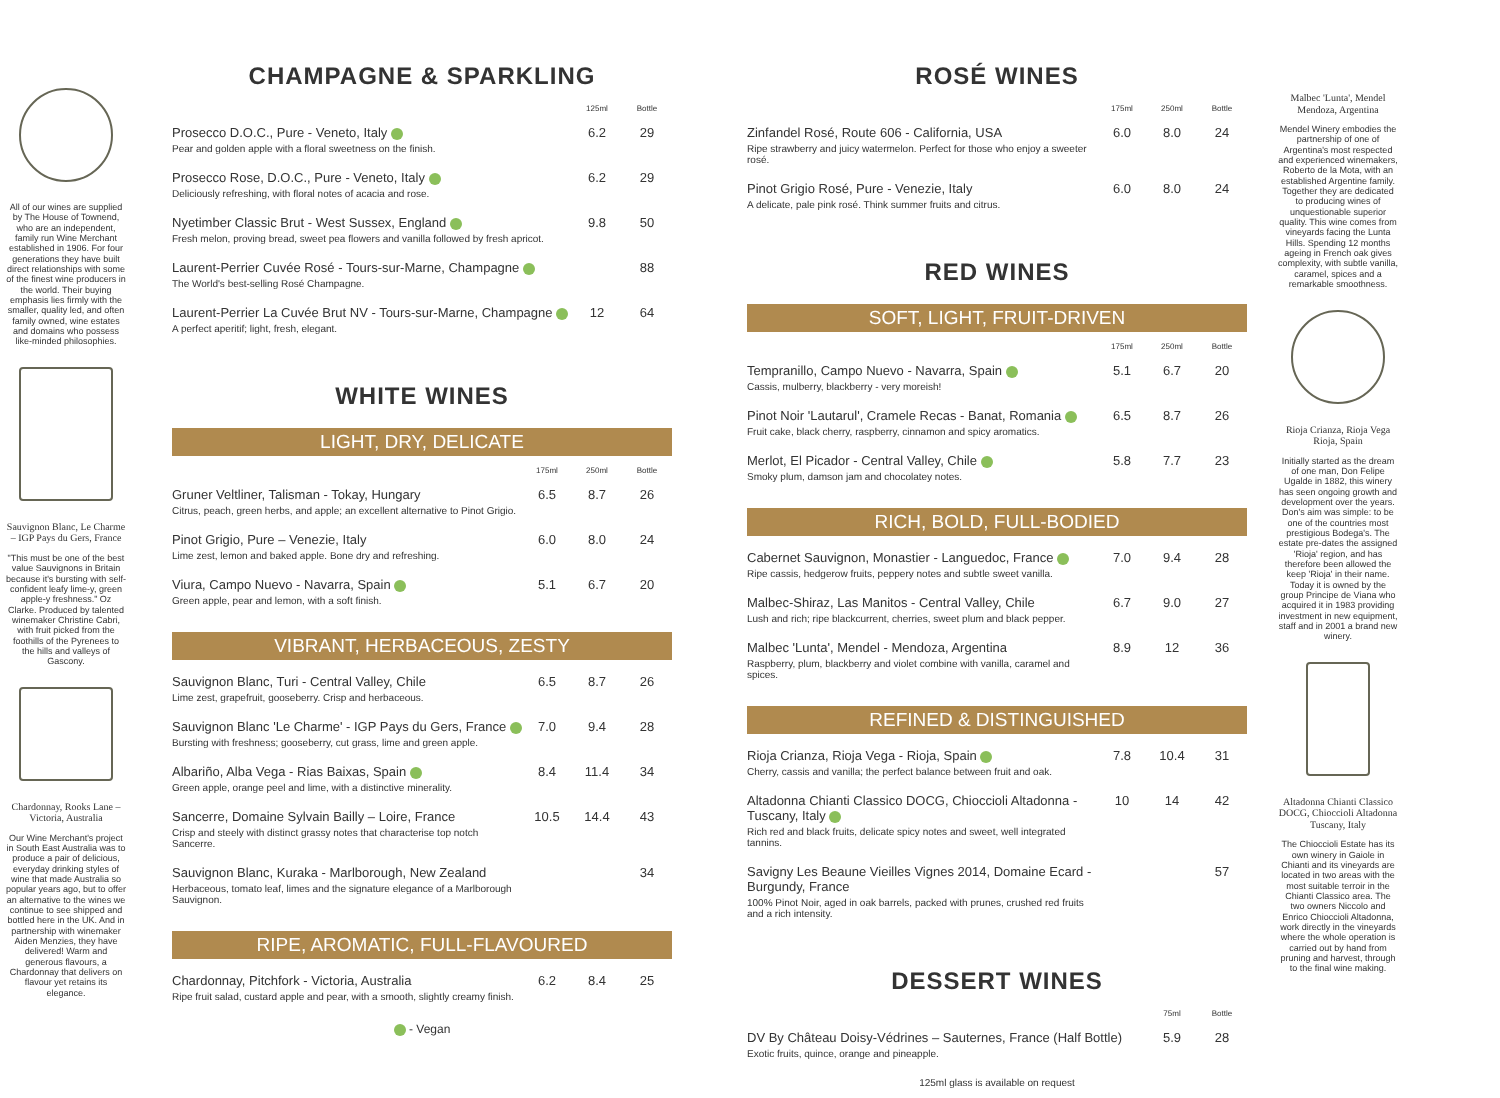All of our wines are supplied by The House of Townend, who are an independent, family run Wine Merchant established in 1906. For four generations they have built direct relationships with some of the finest wine producers in the world. Their buying emphasis lies firmly with the smaller, quality led, and often family owned, wine estates and domains who possess like-minded philosophies.
Sauvignon Blanc, Le Charme – IGP Pays du Gers, France
"This must be one of the best value Sauvignons in Britain because it's bursting with self-confident leafy lime-y, green apple-y freshness." Oz Clarke. Produced by talented winemaker Christine Cabri, with fruit picked from the foothills of the Pyrenees to the hills and valleys of Gascony.
Chardonnay, Rooks Lane – Victoria, Australia
Our Wine Merchant's project in South East Australia was to produce a pair of delicious, everyday drinking styles of wine that made Australia so popular years ago, but to offer an alternative to the wines we continue to see shipped and bottled here in the UK. And in partnership with winemaker Aiden Menzies, they have delivered! Warm and generous flavours, a Chardonnay that delivers on flavour yet retains its elegance.
CHAMPAGNE & SPARKLING
| | 125ml | Bottle |
| --- | --- | --- |
| Prosecco D.O.C., Pure - Veneto, Italy Pear and golden apple with a floral sweetness on the finish. | 6.2 | 29 |
| Prosecco Rose, D.O.C., Pure - Veneto, Italy Deliciously refreshing, with floral notes of acacia and rose. | 6.2 | 29 |
| Nyetimber Classic Brut - West Sussex, England Fresh melon, proving bread, sweet pea flowers and vanilla followed by fresh apricot. | 9.8 | 50 |
| Laurent-Perrier Cuvée Rosé - Tours-sur-Marne, Champagne The World's best-selling Rosé Champagne. | | 88 |
| Laurent-Perrier La Cuvée Brut NV - Tours-sur-Marne, Champagne A perfect aperitif; light, fresh, elegant. | 12 | 64 |
WHITE WINES
LIGHT, DRY, DELICATE
| | 175ml | 250ml | Bottle |
| --- | --- | --- | --- |
| Gruner Veltliner, Talisman - Tokay, Hungary Citrus, peach, green herbs, and apple; an excellent alternative to Pinot Grigio. | 6.5 | 8.7 | 26 |
| Pinot Grigio, Pure – Venezie, Italy Lime zest, lemon and baked apple. Bone dry and refreshing. | 6.0 | 8.0 | 24 |
| Viura, Campo Nuevo - Navarra, Spain Green apple, pear and lemon, with a soft finish. | 5.1 | 6.7 | 20 |
VIBRANT, HERBACEOUS, ZESTY
| Sauvignon Blanc, Turi - Central Valley, Chile Lime zest, grapefruit, gooseberry. Crisp and herbaceous. | 6.5 | 8.7 | 26 |
| Sauvignon Blanc 'Le Charme' - IGP Pays du Gers, France Bursting with freshness; gooseberry, cut grass, lime and green apple. | 7.0 | 9.4 | 28 |
| Albariño, Alba Vega - Rias Baixas, Spain Green apple, orange peel and lime, with a distinctive minerality. | 8.4 | 11.4 | 34 |
| Sancerre, Domaine Sylvain Bailly – Loire, France Crisp and steely with distinct grassy notes that characterise top notch Sancerre. | 10.5 | 14.4 | 43 |
| Sauvignon Blanc, Kuraka - Marlborough, New Zealand Herbaceous, tomato leaf, limes and the signature elegance of a Marlborough Sauvignon. | | | 34 |
RIPE, AROMATIC, FULL-FLAVOURED
| Chardonnay, Pitchfork - Victoria, Australia Ripe fruit salad, custard apple and pear, with a smooth, slightly creamy finish. | 6.2 | 8.4 | 25 |
- Vegan
ROSÉ WINES
| | 175ml | 250ml | Bottle |
| --- | --- | --- | --- |
| Zinfandel Rosé, Route 606 - California, USA Ripe strawberry and juicy watermelon. Perfect for those who enjoy a sweeter rosé. | 6.0 | 8.0 | 24 |
| Pinot Grigio Rosé, Pure - Venezie, Italy A delicate, pale pink rosé. Think summer fruits and citrus. | 6.0 | 8.0 | 24 |
RED WINES
SOFT, LIGHT, FRUIT-DRIVEN
| | 175ml | 250ml | Bottle |
| --- | --- | --- | --- |
| Tempranillo, Campo Nuevo - Navarra, Spain Cassis, mulberry, blackberry - very moreish! | 5.1 | 6.7 | 20 |
| Pinot Noir 'Lautarul', Cramele Recas - Banat, Romania Fruit cake, black cherry, raspberry, cinnamon and spicy aromatics. | 6.5 | 8.7 | 26 |
| Merlot, El Picador - Central Valley, Chile Smoky plum, damson jam and chocolatey notes. | 5.8 | 7.7 | 23 |
RICH, BOLD, FULL-BODIED
| Cabernet Sauvignon, Monastier - Languedoc, France Ripe cassis, hedgerow fruits, peppery notes and subtle sweet vanilla. | 7.0 | 9.4 | 28 |
| Malbec-Shiraz, Las Manitos - Central Valley, Chile Lush and rich; ripe blackcurrent, cherries, sweet plum and black pepper. | 6.7 | 9.0 | 27 |
| Malbec 'Lunta', Mendel - Mendoza, Argentina Raspberry, plum, blackberry and violet combine with vanilla, caramel and spices. | 8.9 | 12 | 36 |
REFINED & DISTINGUISHED
| Rioja Crianza, Rioja Vega - Rioja, Spain Cherry, cassis and vanilla; the perfect balance between fruit and oak. | 7.8 | 10.4 | 31 |
| Altadonna Chianti Classico DOCG, Chioccioli Altadonna - Tuscany, Italy Rich red and black fruits, delicate spicy notes and sweet, well integrated tannins. | 10 | 14 | 42 |
| Savigny Les Beaune Vieilles Vignes 2014, Domaine Ecard - Burgundy, France 100% Pinot Noir, aged in oak barrels, packed with prunes, crushed red fruits and a rich intensity. | | | 57 |
DESSERT WINES
| | 75ml | Bottle |
| --- | --- | --- |
| DV By Château Doisy-Védrines – Sauternes, France (Half Bottle) Exotic fruits, quince, orange and pineapple. | 5.9 | 28 |
125ml glass is available on request
Malbec 'Lunta', Mendel Mendoza, Argentina
Mendel Winery embodies the partnership of one of Argentina's most respected and experienced winemakers, Roberto de la Mota, with an established Argentine family. Together they are dedicated to producing wines of unquestionable superior quality. This wine comes from vineyards facing the Lunta Hills. Spending 12 months ageing in French oak gives complexity, with subtle vanilla, caramel, spices and a remarkable smoothness.
Rioja Crianza, Rioja Vega Rioja, Spain
Initially started as the dream of one man, Don Felipe Ugalde in 1882, this winery has seen ongoing growth and development over the years. Don's aim was simple: to be one of the countries most prestigious Bodega's. The estate pre-dates the assigned 'Rioja' region, and has therefore been allowed the keep 'Rioja' in their name. Today it is owned by the group Principe de Viana who acquired it in 1983 providing investment in new equipment, staff and in 2001 a brand new winery.
Altadonna Chianti Classico DOCG, Chioccioli Altadonna Tuscany, Italy
The Chioccioli Estate has its own winery in Gaiole in Chianti and its vineyards are located in two areas with the most suitable terroir in the Chianti Classico area. The two owners Niccolo and Enrico Chioccioli Altadonna, work directly in the vineyards where the whole operation is carried out by hand from pruning and harvest, through to the final wine making.